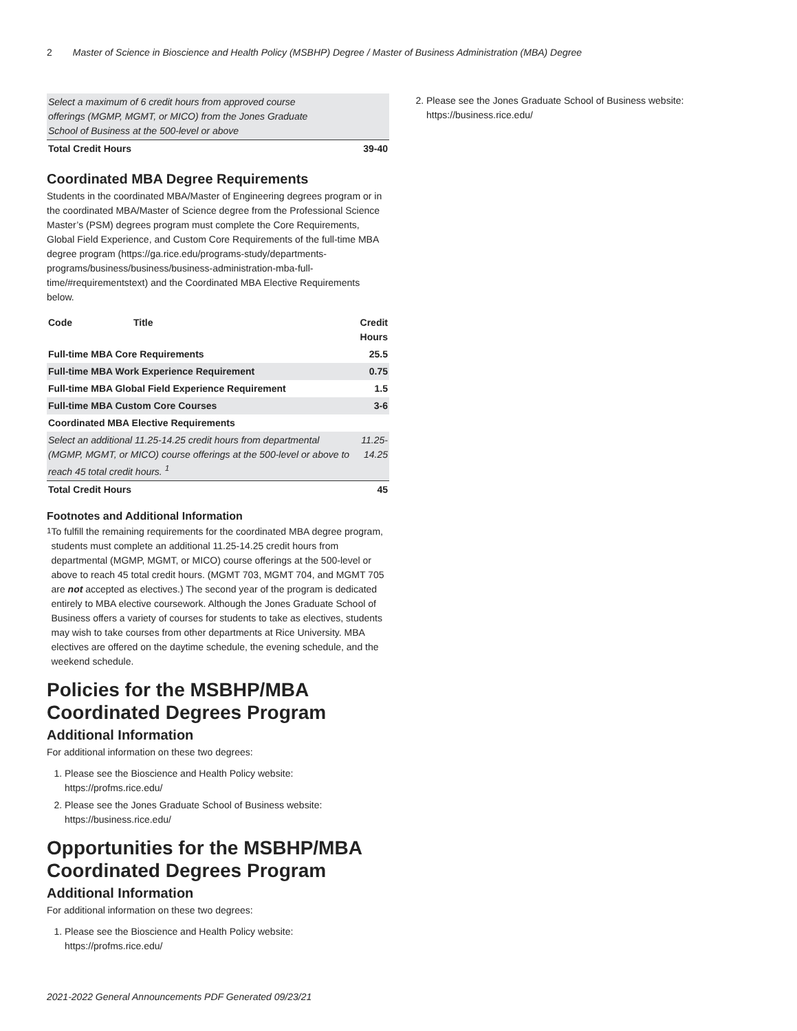2 Master of Science in Bioscience and Health Policy (MSBHP) Degree / Master of Business Administration (MBA) Degree
| Select a maximum of 6 credit hours from approved course offerings (MGMP, MGMT, or MICO) from the Jones Graduate School of Business at the 500-level or above | |
| Total Credit Hours | 39-40 |
Coordinated MBA Degree Requirements
Students in the coordinated MBA/Master of Engineering degrees program or in the coordinated MBA/Master of Science degree from the Professional Science Master’s (PSM) degrees program must complete the Core Requirements, Global Field Experience, and Custom Core Requirements of the full-time MBA degree program (https://ga.rice.edu/programs-study/departments-programs/business/business/business-administration-mba-full-time/#requirementstext) and the Coordinated MBA Elective Requirements below.
| Code | Title | Credit Hours |
| --- | --- | --- |
| Full-time MBA Core Requirements | | 25.5 |
| Full-time MBA Work Experience Requirement | | 0.75 |
| Full-time MBA Global Field Experience Requirement | | 1.5 |
| Full-time MBA Custom Core Courses | | 3-6 |
| Coordinated MBA Elective Requirements | | |
| Select an additional 11.25-14.25 credit hours from departmental (MGMP, MGMT, or MICO) course offerings at the 500-level or above to reach 45 total credit hours. <sup>1</sup> | | 11.25-14.25 |
| Total Credit Hours | | 45 |
Footnotes and Additional Information
<sup>1</sup> To fulfill the remaining requirements for the coordinated MBA degree program, students must complete an additional 11.25-14.25 credit hours from departmental (MGMP, MGMT, or MICO) course offerings at the 500-level or above to reach 45 total credit hours. (MGMT 703, MGMT 704, and MGMT 705 are not accepted as electives.) The second year of the program is dedicated entirely to MBA elective coursework. Although the Jones Graduate School of Business offers a variety of courses for students to take as electives, students may wish to take courses from other departments at Rice University. MBA electives are offered on the daytime schedule, the evening schedule, and the weekend schedule.
Policies for the MSBHP/MBA Coordinated Degrees Program
Additional Information
For additional information on these two degrees:
1. Please see the Bioscience and Health Policy website: https://profms.rice.edu/
2. Please see the Jones Graduate School of Business website: https://business.rice.edu/
Opportunities for the MSBHP/MBA Coordinated Degrees Program
Additional Information
For additional information on these two degrees:
1. Please see the Bioscience and Health Policy website: https://profms.rice.edu/
2. Please see the Jones Graduate School of Business website: https://business.rice.edu/
2021-2022 General Announcements PDF Generated 09/23/21